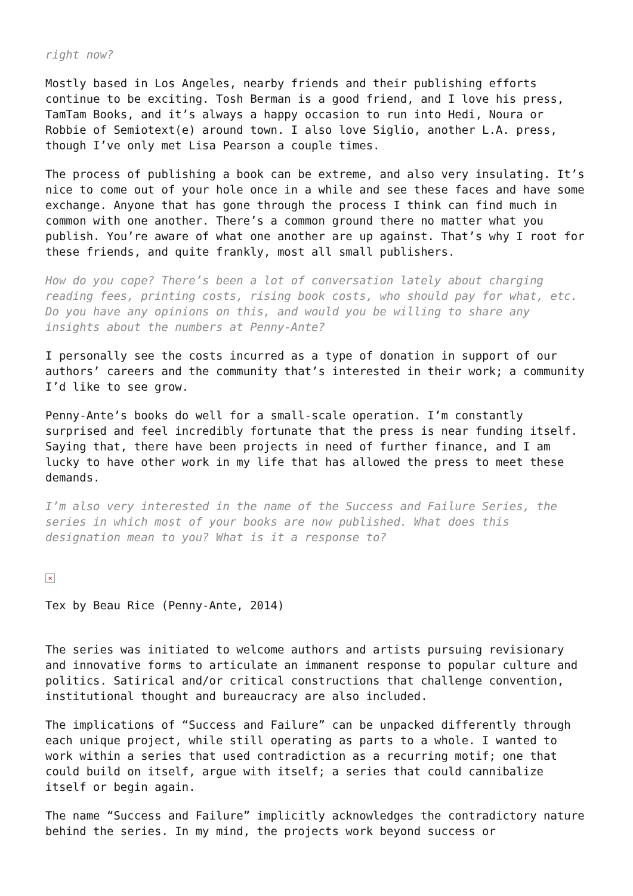right now?
Mostly based in Los Angeles, nearby friends and their publishing efforts continue to be exciting. Tosh Berman is a good friend, and I love his press, TamTam Books, and it’s always a happy occasion to run into Hedi, Noura or Robbie of Semiotext(e) around town. I also love Siglio, another L.A. press, though I’ve only met Lisa Pearson a couple times.
The process of publishing a book can be extreme, and also very insulating. It’s nice to come out of your hole once in a while and see these faces and have some exchange. Anyone that has gone through the process I think can find much in common with one another. There’s a common ground there no matter what you publish. You’re aware of what one another are up against. That’s why I root for these friends, and quite frankly, most all small publishers.
How do you cope? There’s been a lot of conversation lately about charging reading fees, printing costs, rising book costs, who should pay for what, etc. Do you have any opinions on this, and would you be willing to share any insights about the numbers at Penny-Ante?
I personally see the costs incurred as a type of donation in support of our authors’ careers and the community that’s interested in their work; a community I’d like to see grow.
Penny-Ante’s books do well for a small-scale operation. I’m constantly surprised and feel incredibly fortunate that the press is near funding itself. Saying that, there have been projects in need of further finance, and I am lucky to have other work in my life that has allowed the press to meet these demands.
I’m also very interested in the name of the Success and Failure Series, the series in which most of your books are now published. What does this designation mean to you? What is it a response to?
×
Tex by Beau Rice (Penny-Ante, 2014)
The series was initiated to welcome authors and artists pursuing revisionary and innovative forms to articulate an immanent response to popular culture and politics. Satirical and/or critical constructions that challenge convention, institutional thought and bureaucracy are also included.
The implications of “Success and Failure” can be unpacked differently through each unique project, while still operating as parts to a whole. I wanted to work within a series that used contradiction as a recurring motif; one that could build on itself, argue with itself; a series that could cannibalize itself or begin again.
The name “Success and Failure” implicitly acknowledges the contradictory nature behind the series. In my mind, the projects work beyond success or